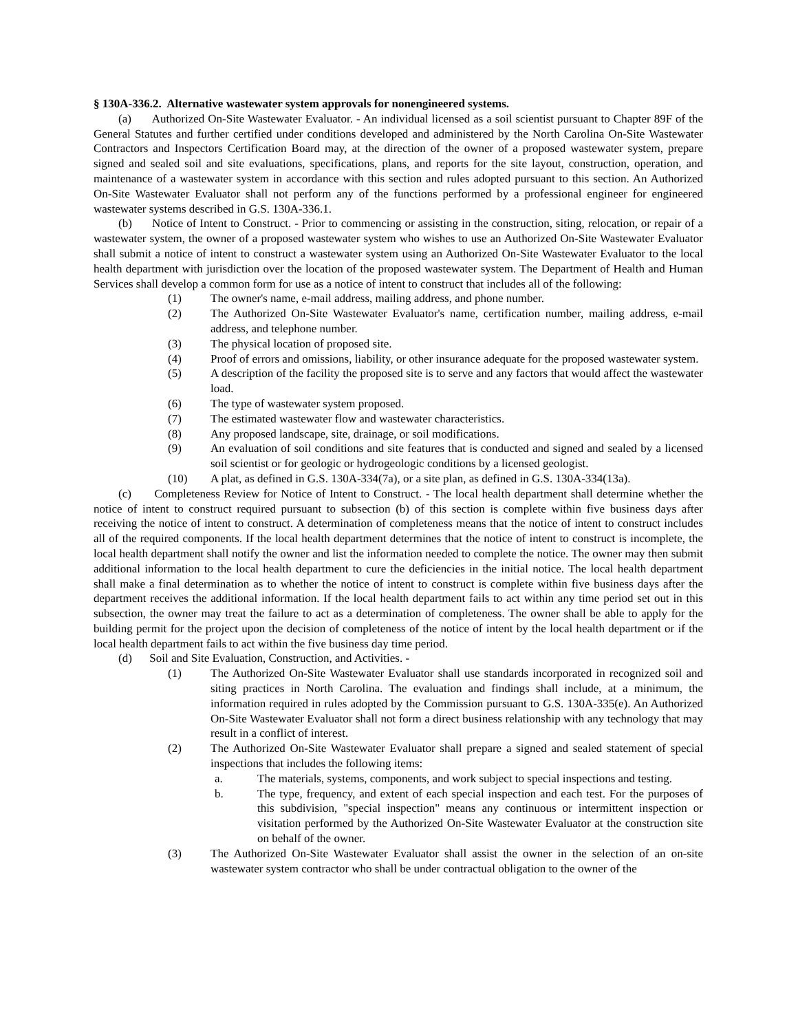§ 130A-336.2. Alternative wastewater system approvals for nonengineered systems.
(a) Authorized On-Site Wastewater Evaluator. - An individual licensed as a soil scientist pursuant to Chapter 89F of the General Statutes and further certified under conditions developed and administered by the North Carolina On-Site Wastewater Contractors and Inspectors Certification Board may, at the direction of the owner of a proposed wastewater system, prepare signed and sealed soil and site evaluations, specifications, plans, and reports for the site layout, construction, operation, and maintenance of a wastewater system in accordance with this section and rules adopted pursuant to this section. An Authorized On-Site Wastewater Evaluator shall not perform any of the functions performed by a professional engineer for engineered wastewater systems described in G.S. 130A-336.1.
(b) Notice of Intent to Construct. - Prior to commencing or assisting in the construction, siting, relocation, or repair of a wastewater system, the owner of a proposed wastewater system who wishes to use an Authorized On-Site Wastewater Evaluator shall submit a notice of intent to construct a wastewater system using an Authorized On-Site Wastewater Evaluator to the local health department with jurisdiction over the location of the proposed wastewater system. The Department of Health and Human Services shall develop a common form for use as a notice of intent to construct that includes all of the following:
(1) The owner's name, e-mail address, mailing address, and phone number.
(2) The Authorized On-Site Wastewater Evaluator's name, certification number, mailing address, e-mail address, and telephone number.
(3) The physical location of proposed site.
(4) Proof of errors and omissions, liability, or other insurance adequate for the proposed wastewater system.
(5) A description of the facility the proposed site is to serve and any factors that would affect the wastewater load.
(6) The type of wastewater system proposed.
(7) The estimated wastewater flow and wastewater characteristics.
(8) Any proposed landscape, site, drainage, or soil modifications.
(9) An evaluation of soil conditions and site features that is conducted and signed and sealed by a licensed soil scientist or for geologic or hydrogeologic conditions by a licensed geologist.
(10) A plat, as defined in G.S. 130A-334(7a), or a site plan, as defined in G.S. 130A-334(13a).
(c) Completeness Review for Notice of Intent to Construct. - The local health department shall determine whether the notice of intent to construct required pursuant to subsection (b) of this section is complete within five business days after receiving the notice of intent to construct. A determination of completeness means that the notice of intent to construct includes all of the required components. If the local health department determines that the notice of intent to construct is incomplete, the local health department shall notify the owner and list the information needed to complete the notice. The owner may then submit additional information to the local health department to cure the deficiencies in the initial notice. The local health department shall make a final determination as to whether the notice of intent to construct is complete within five business days after the department receives the additional information. If the local health department fails to act within any time period set out in this subsection, the owner may treat the failure to act as a determination of completeness. The owner shall be able to apply for the building permit for the project upon the decision of completeness of the notice of intent by the local health department or if the local health department fails to act within the five business day time period.
(d) Soil and Site Evaluation, Construction, and Activities. -
(1) The Authorized On-Site Wastewater Evaluator shall use standards incorporated in recognized soil and siting practices in North Carolina. The evaluation and findings shall include, at a minimum, the information required in rules adopted by the Commission pursuant to G.S. 130A-335(e). An Authorized On-Site Wastewater Evaluator shall not form a direct business relationship with any technology that may result in a conflict of interest.
(2) The Authorized On-Site Wastewater Evaluator shall prepare a signed and sealed statement of special inspections that includes the following items:
a. The materials, systems, components, and work subject to special inspections and testing.
b. The type, frequency, and extent of each special inspection and each test. For the purposes of this subdivision, "special inspection" means any continuous or intermittent inspection or visitation performed by the Authorized On-Site Wastewater Evaluator at the construction site on behalf of the owner.
(3) The Authorized On-Site Wastewater Evaluator shall assist the owner in the selection of an on-site wastewater system contractor who shall be under contractual obligation to the owner of the